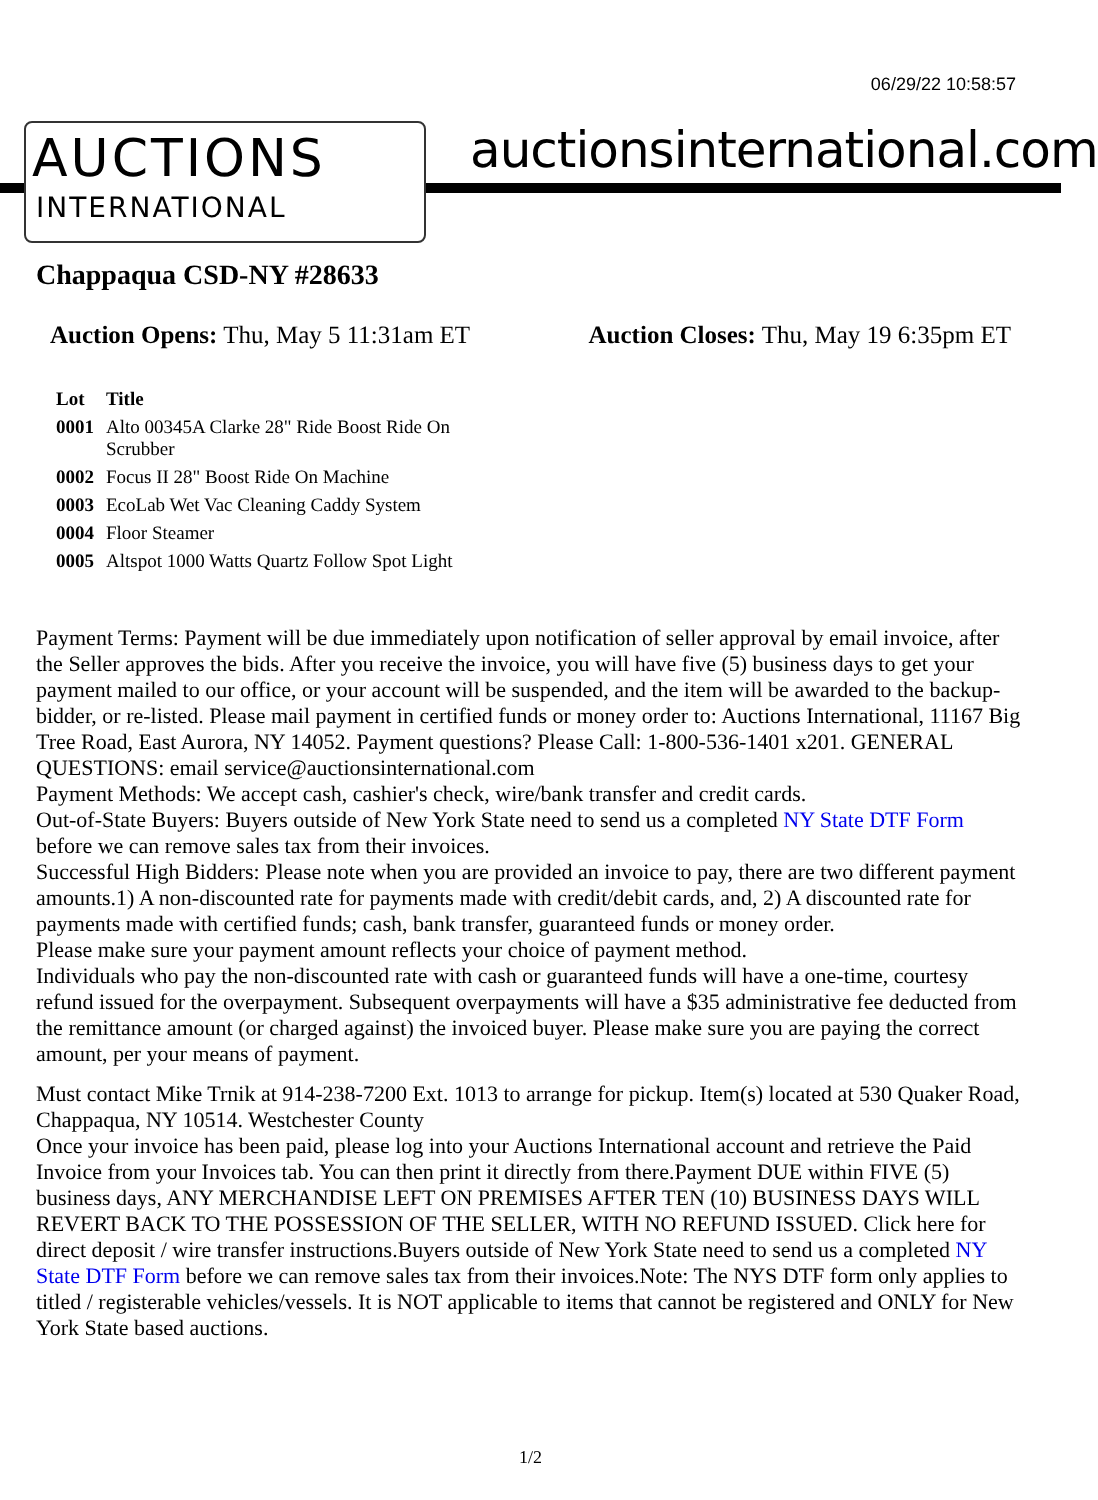06/29/22 10:58:57
AUCTIONS
INTERNATIONAL
auctionsinternational.com
Chappaqua CSD-NY #28633
Auction Opens: Thu, May 5 11:31am ET Auction Closes: Thu, May 19 6:35pm ET
| Lot | Title |
| --- | --- |
| 0001 | Alto 00345A Clarke 28" Ride Boost Ride On Scrubber |
| 0002 | Focus II 28" Boost Ride On Machine |
| 0003 | EcoLab Wet Vac Cleaning Caddy System |
| 0004 | Floor Steamer |
| 0005 | Altspot 1000 Watts Quartz Follow Spot Light |
Payment Terms: Payment will be due immediately upon notification of seller approval by email invoice, after the Seller approves the bids. After you receive the invoice, you will have five (5) business days to get your payment mailed to our office, or your account will be suspended, and the item will be awarded to the backup-bidder, or re-listed. Please mail payment in certified funds or money order to: Auctions International, 11167 Big Tree Road, East Aurora, NY 14052. Payment questions? Please Call: 1-800-536-1401 x201. GENERAL QUESTIONS: email service@auctionsinternational.com
Payment Methods: We accept cash, cashier's check, wire/bank transfer and credit cards.
Out-of-State Buyers: Buyers outside of New York State need to send us a completed NY State DTF Form before we can remove sales tax from their invoices.
Successful High Bidders: Please note when you are provided an invoice to pay, there are two different payment amounts.1) A non-discounted rate for payments made with credit/debit cards, and, 2) A discounted rate for payments made with certified funds; cash, bank transfer, guaranteed funds or money order.
Please make sure your payment amount reflects your choice of payment method.
Individuals who pay the non-discounted rate with cash or guaranteed funds will have a one-time, courtesy refund issued for the overpayment. Subsequent overpayments will have a $35 administrative fee deducted from the remittance amount (or charged against) the invoiced buyer. Please make sure you are paying the correct amount, per your means of payment.
Must contact Mike Trnik at 914-238-7200 Ext. 1013 to arrange for pickup. Item(s) located at 530 Quaker Road, Chappaqua, NY 10514. Westchester County
Once your invoice has been paid, please log into your Auctions International account and retrieve the Paid Invoice from your Invoices tab. You can then print it directly from there.Payment DUE within FIVE (5) business days, ANY MERCHANDISE LEFT ON PREMISES AFTER TEN (10) BUSINESS DAYS WILL REVERT BACK TO THE POSSESSION OF THE SELLER, WITH NO REFUND ISSUED. Click here for direct deposit / wire transfer instructions.Buyers outside of New York State need to send us a completed NY State DTF Form before we can remove sales tax from their invoices.Note: The NYS DTF form only applies to titled / registerable vehicles/vessels. It is NOT applicable to items that cannot be registered and ONLY for New York State based auctions.
1/2